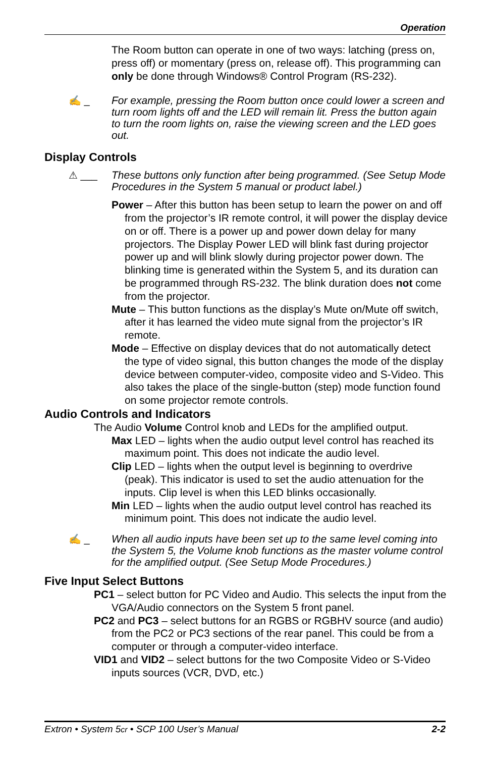Operation
The Room button can operate in one of two ways: latching (press on, press off) or momentary (press on, release off). This programming can only be done through Windows® Control Program (RS-232).
✍ _
For example, pressing the Room button once could lower a screen and turn room lights off and the LED will remain lit. Press the button again to turn the room lights on, raise the viewing screen and the LED goes out.
Display Controls
⚠ ___
These buttons only function after being programmed. (See Setup Mode Procedures in the System 5 manual or product label.)
Power – After this button has been setup to learn the power on and off from the projector’s IR remote control, it will power the display device on or off. There is a power up and power down delay for many projectors. The Display Power LED will blink fast during projector power up and will blink slowly during projector power down. The blinking time is generated within the System 5, and its duration can be programmed through RS-232. The blink duration does not come from the projector.
Mute – This button functions as the display’s Mute on/Mute off switch, after it has learned the video mute signal from the projector’s IR remote.
Mode – Effective on display devices that do not automatically detect the type of video signal, this button changes the mode of the display device between computer-video, composite video and S-Video. This also takes the place of the single-button (step) mode function found on some projector remote controls.
Audio Controls and Indicators
The Audio Volume Control knob and LEDs for the amplified output.
Max LED – lights when the audio output level control has reached its maximum point. This does not indicate the audio level.
Clip LED – lights when the output level is beginning to overdrive (peak). This indicator is used to set the audio attenuation for the inputs. Clip level is when this LED blinks occasionally.
Min LED – lights when the audio output level control has reached its minimum point. This does not indicate the audio level.
✍ _
When all audio inputs have been set up to the same level coming into the System 5, the Volume knob functions as the master volume control for the amplified output. (See Setup Mode Procedures.)
Five Input Select Buttons
PC1 – select button for PC Video and Audio. This selects the input from the VGA/Audio connectors on the System 5 front panel.
PC2 and PC3 – select buttons for an RGBS or RGBHV source (and audio) from the PC2 or PC3 sections of the rear panel. This could be from a computer or through a computer-video interface.
VID1 and VID2 – select buttons for the two Composite Video or S-Video inputs sources (VCR, DVD, etc.)
Extron • System 5cr • SCP 100 User’s Manual 2-2